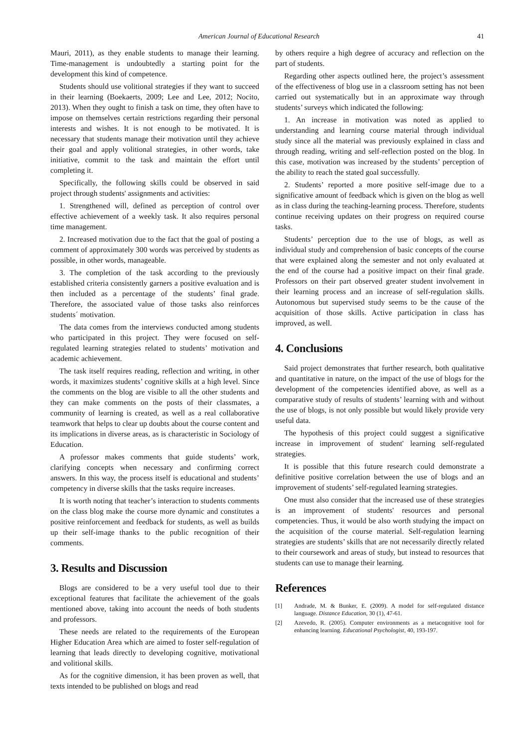American Journal of Educational Research 41
Mauri, 2011), as they enable students to manage their learning. Time-management is undoubtedly a starting point for the development this kind of competence.
Students should use volitional strategies if they want to succeed in their learning (Boekaerts, 2009; Lee and Lee, 2012; Nocito, 2013). When they ought to finish a task on time, they often have to impose on themselves certain restrictions regarding their personal interests and wishes. It is not enough to be motivated. It is necessary that students manage their motivation until they achieve their goal and apply volitional strategies, in other words, take initiative, commit to the task and maintain the effort until completing it.
Specifically, the following skills could be observed in said project through students' assignments and activities:
1. Strengthened will, defined as perception of control over effective achievement of a weekly task. It also requires personal time management.
2. Increased motivation due to the fact that the goal of posting a comment of approximately 300 words was perceived by students as possible, in other words, manageable.
3. The completion of the task according to the previously established criteria consistently garners a positive evaluation and is then included as a percentage of the students’ final grade. Therefore, the associated value of those tasks also reinforces students´ motivation.
The data comes from the interviews conducted among students who participated in this project. They were focused on self-regulated learning strategies related to students’ motivation and academic achievement.
The task itself requires reading, reflection and writing, in other words, it maximizes students’ cognitive skills at a high level. Since the comments on the blog are visible to all the other students and they can make comments on the posts of their classmates, a community of learning is created, as well as a real collaborative teamwork that helps to clear up doubts about the course content and its implications in diverse areas, as is characteristic in Sociology of Education.
A professor makes comments that guide students’ work, clarifying concepts when necessary and confirming correct answers. In this way, the process itself is educational and students’ competency in diverse skills that the tasks require increases.
It is worth noting that teacher’s interaction to students comments on the class blog make the course more dynamic and constitutes a positive reinforcement and feedback for students, as well as builds up their self-image thanks to the public recognition of their comments.
3. Results and Discussion
Blogs are considered to be a very useful tool due to their exceptional features that facilitate the achievement of the goals mentioned above, taking into account the needs of both students and professors.
These needs are related to the requirements of the European Higher Education Area which are aimed to foster self-regulation of learning that leads directly to developing cognitive, motivational and volitional skills.
As for the cognitive dimension, it has been proven as well, that texts intended to be published on blogs and read
by others require a high degree of accuracy and reflection on the part of students.
Regarding other aspects outlined here, the project’s assessment of the effectiveness of blog use in a classroom setting has not been carried out systematically but in an approximate way through students’ surveys which indicated the following:
1. An increase in motivation was noted as applied to understanding and learning course material through individual study since all the material was previously explained in class and through reading, writing and self-reflection posted on the blog. In this case, motivation was increased by the students’ perception of the ability to reach the stated goal successfully.
2. Students’ reported a more positive self-image due to a significative amount of feedback which is given on the blog as well as in class during the teaching-learning process. Therefore, students continue receiving updates on their progress on required course tasks.
Students’ perception due to the use of blogs, as well as individual study and comprehension of basic concepts of the course that were explained along the semester and not only evaluated at the end of the course had a positive impact on their final grade. Professors on their part observed greater student involvement in their learning process and an increase of self-regulation skills. Autonomous but supervised study seems to be the cause of the acquisition of those skills. Active participation in class has improved, as well.
4. Conclusions
Said project demonstrates that further research, both qualitative and quantitative in nature, on the impact of the use of blogs for the development of the competencies identified above, as well as a comparative study of results of students’ learning with and without the use of blogs, is not only possible but would likely provide very useful data.
The hypothesis of this project could suggest a significative increase in improvement of student' learning self-regulated strategies.
It is possible that this future research could demonstrate a definitive positive correlation between the use of blogs and an improvement of students’ self-regulated learning strategies.
One must also consider that the increased use of these strategies is an improvement of students' resources and personal competencies. Thus, it would be also worth studying the impact on the acquisition of the course material. Self-regulation learning strategies are students’ skills that are not necessarily directly related to their coursework and areas of study, but instead to resources that students can use to manage their learning.
References
[1] Andrade, M. & Bunker, E. (2009). A model for self-regulated distance language. Distance Education, 30 (1), 47-61.
[2] Azevedo, R. (2005). Computer environments as a metacognitive tool for enhancing learning. Educational Psychologist, 40, 193-197.